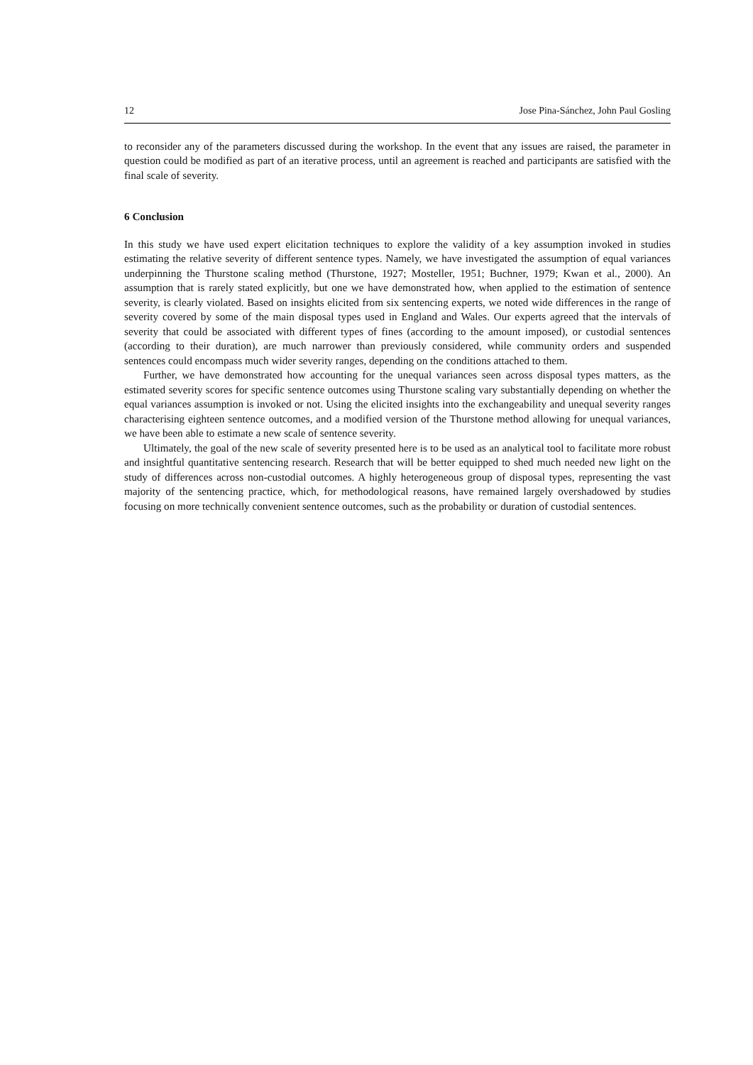12 Jose Pina-Sánchez, John Paul Gosling
to reconsider any of the parameters discussed during the workshop. In the event that any issues are raised, the parameter in question could be modified as part of an iterative process, until an agreement is reached and participants are satisfied with the final scale of severity.
6 Conclusion
In this study we have used expert elicitation techniques to explore the validity of a key assumption invoked in studies estimating the relative severity of different sentence types. Namely, we have investigated the assumption of equal variances underpinning the Thurstone scaling method (Thurstone, 1927; Mosteller, 1951; Buchner, 1979; Kwan et al., 2000). An assumption that is rarely stated explicitly, but one we have demonstrated how, when applied to the estimation of sentence severity, is clearly violated. Based on insights elicited from six sentencing experts, we noted wide differences in the range of severity covered by some of the main disposal types used in England and Wales. Our experts agreed that the intervals of severity that could be associated with different types of fines (according to the amount imposed), or custodial sentences (according to their duration), are much narrower than previously considered, while community orders and suspended sentences could encompass much wider severity ranges, depending on the conditions attached to them.
Further, we have demonstrated how accounting for the unequal variances seen across disposal types matters, as the estimated severity scores for specific sentence outcomes using Thurstone scaling vary substantially depending on whether the equal variances assumption is invoked or not. Using the elicited insights into the exchangeability and unequal severity ranges characterising eighteen sentence outcomes, and a modified version of the Thurstone method allowing for unequal variances, we have been able to estimate a new scale of sentence severity.
Ultimately, the goal of the new scale of severity presented here is to be used as an analytical tool to facilitate more robust and insightful quantitative sentencing research. Research that will be better equipped to shed much needed new light on the study of differences across non-custodial outcomes. A highly heterogeneous group of disposal types, representing the vast majority of the sentencing practice, which, for methodological reasons, have remained largely overshadowed by studies focusing on more technically convenient sentence outcomes, such as the probability or duration of custodial sentences.